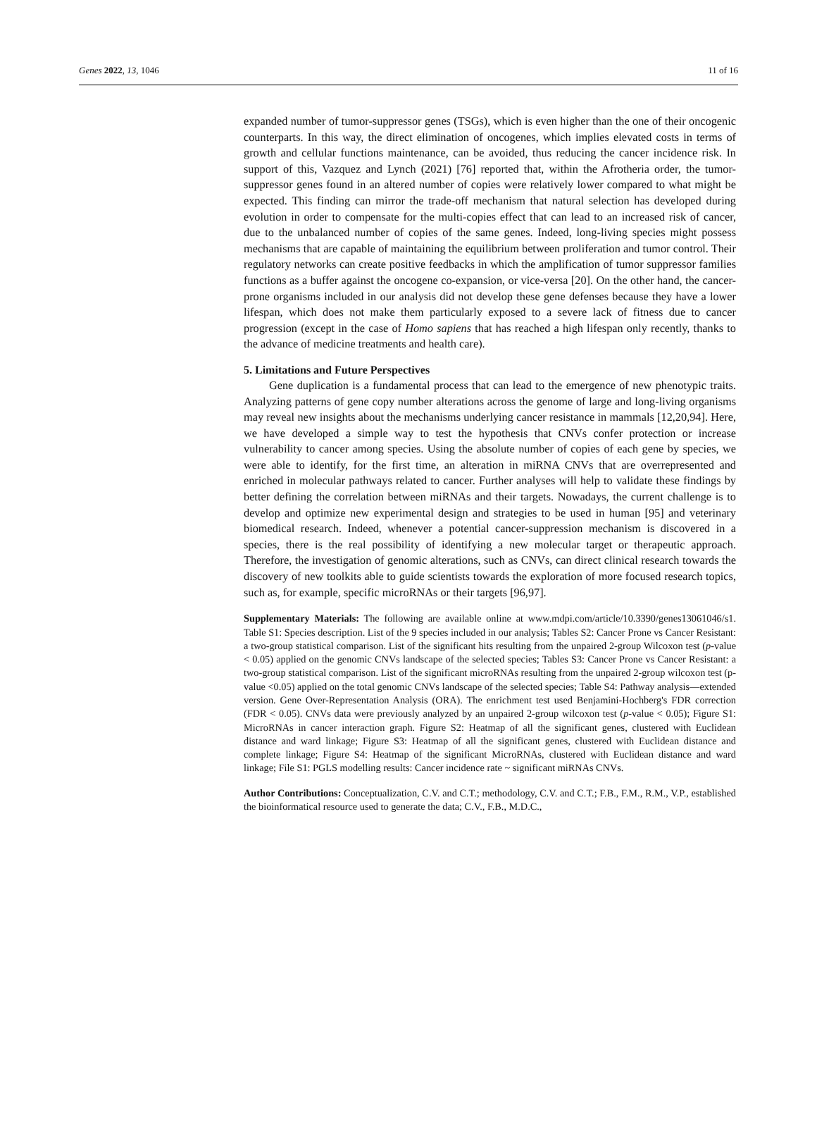Genes 2022, 13, 1046 11 of 16
expanded number of tumor-suppressor genes (TSGs), which is even higher than the one of their oncogenic counterparts. In this way, the direct elimination of oncogenes, which implies elevated costs in terms of growth and cellular functions maintenance, can be avoided, thus reducing the cancer incidence risk. In support of this, Vazquez and Lynch (2021) [76] reported that, within the Afrotheria order, the tumor-suppressor genes found in an altered number of copies were relatively lower compared to what might be expected. This finding can mirror the trade-off mechanism that natural selection has developed during evolution in order to compensate for the multi-copies effect that can lead to an increased risk of cancer, due to the unbalanced number of copies of the same genes. Indeed, long-living species might possess mechanisms that are capable of maintaining the equilibrium between proliferation and tumor control. Their regulatory networks can create positive feedbacks in which the amplification of tumor suppressor families functions as a buffer against the oncogene co-expansion, or vice-versa [20]. On the other hand, the cancer-prone organisms included in our analysis did not develop these gene defenses because they have a lower lifespan, which does not make them particularly exposed to a severe lack of fitness due to cancer progression (except in the case of Homo sapiens that has reached a high lifespan only recently, thanks to the advance of medicine treatments and health care).
5. Limitations and Future Perspectives
Gene duplication is a fundamental process that can lead to the emergence of new phenotypic traits. Analyzing patterns of gene copy number alterations across the genome of large and long-living organisms may reveal new insights about the mechanisms underlying cancer resistance in mammals [12,20,94]. Here, we have developed a simple way to test the hypothesis that CNVs confer protection or increase vulnerability to cancer among species. Using the absolute number of copies of each gene by species, we were able to identify, for the first time, an alteration in miRNA CNVs that are overrepresented and enriched in molecular pathways related to cancer. Further analyses will help to validate these findings by better defining the correlation between miRNAs and their targets. Nowadays, the current challenge is to develop and optimize new experimental design and strategies to be used in human [95] and veterinary biomedical research. Indeed, whenever a potential cancer-suppression mechanism is discovered in a species, there is the real possibility of identifying a new molecular target or therapeutic approach. Therefore, the investigation of genomic alterations, such as CNVs, can direct clinical research towards the discovery of new toolkits able to guide scientists towards the exploration of more focused research topics, such as, for example, specific microRNAs or their targets [96,97].
Supplementary Materials: The following are available online at www.mdpi.com/article/10.3390/genes13061046/s1. Table S1: Species description. List of the 9 species included in our analysis; Tables S2: Cancer Prone vs Cancer Resistant: a two-group statistical comparison. List of the significant hits resulting from the unpaired 2-group Wilcoxon test (p-value < 0.05) applied on the genomic CNVs landscape of the selected species; Tables S3: Cancer Prone vs Cancer Resistant: a two-group statistical comparison. List of the significant microRNAs resulting from the unpaired 2-group wilcoxon test (p-value <0.05) applied on the total genomic CNVs landscape of the selected species; Table S4: Pathway analysis—extended version. Gene Over-Representation Analysis (ORA). The enrichment test used Benjamini-Hochberg's FDR correction (FDR < 0.05). CNVs data were previously analyzed by an unpaired 2-group wilcoxon test (p-value < 0.05); Figure S1: MicroRNAs in cancer interaction graph. Figure S2: Heatmap of all the significant genes, clustered with Euclidean distance and ward linkage; Figure S3: Heatmap of all the significant genes, clustered with Euclidean distance and complete linkage; Figure S4: Heatmap of the significant MicroRNAs, clustered with Euclidean distance and ward linkage; File S1: PGLS modelling results: Cancer incidence rate ~ significant miRNAs CNVs.
Author Contributions: Conceptualization, C.V. and C.T.; methodology, C.V. and C.T.; F.B., F.M., R.M., V.P., established the bioinformatical resource used to generate the data; C.V., F.B., M.D.C.,